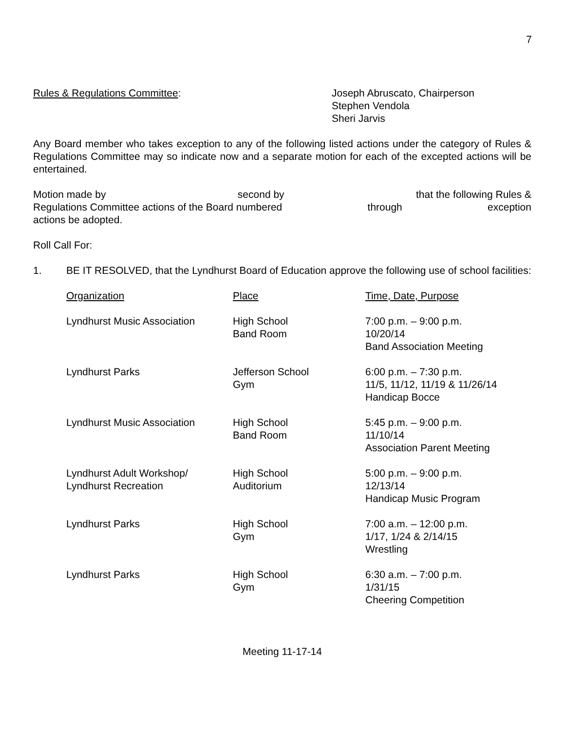7
Rules & Regulations Committee: Joseph Abruscato, Chairperson
Stephen Vendola
Sheri Jarvis
Any Board member who takes exception to any of the following listed actions under the category of Rules & Regulations Committee may so indicate now and a separate motion for each of the excepted actions will be entertained.
Motion made by second by that the following Rules &
Regulations Committee actions of the Board numbered through exception
actions be adopted.
Roll Call For:
1. BE IT RESOLVED, that the Lyndhurst Board of Education approve the following use of school facilities:
| Organization | Place | Time, Date, Purpose |
| --- | --- | --- |
| Lyndhurst Music Association | High School Band Room | 7:00 p.m. – 9:00 p.m. 10/20/14 Band Association Meeting |
| Lyndhurst Parks | Jefferson School Gym | 6:00 p.m. – 7:30 p.m. 11/5, 11/12, 11/19 & 11/26/14 Handicap Bocce |
| Lyndhurst Music Association | High School Band Room | 5:45 p.m. – 9:00 p.m. 11/10/14 Association Parent Meeting |
| Lyndhurst Adult Workshop/ Lyndhurst Recreation | High School Auditorium | 5:00 p.m. – 9:00 p.m. 12/13/14 Handicap Music Program |
| Lyndhurst Parks | High School Gym | 7:00 a.m. – 12:00 p.m. 1/17, 1/24 & 2/14/15 Wrestling |
| Lyndhurst Parks | High School Gym | 6:30 a.m. – 7:00 p.m. 1/31/15 Cheering Competition |
Meeting 11-17-14